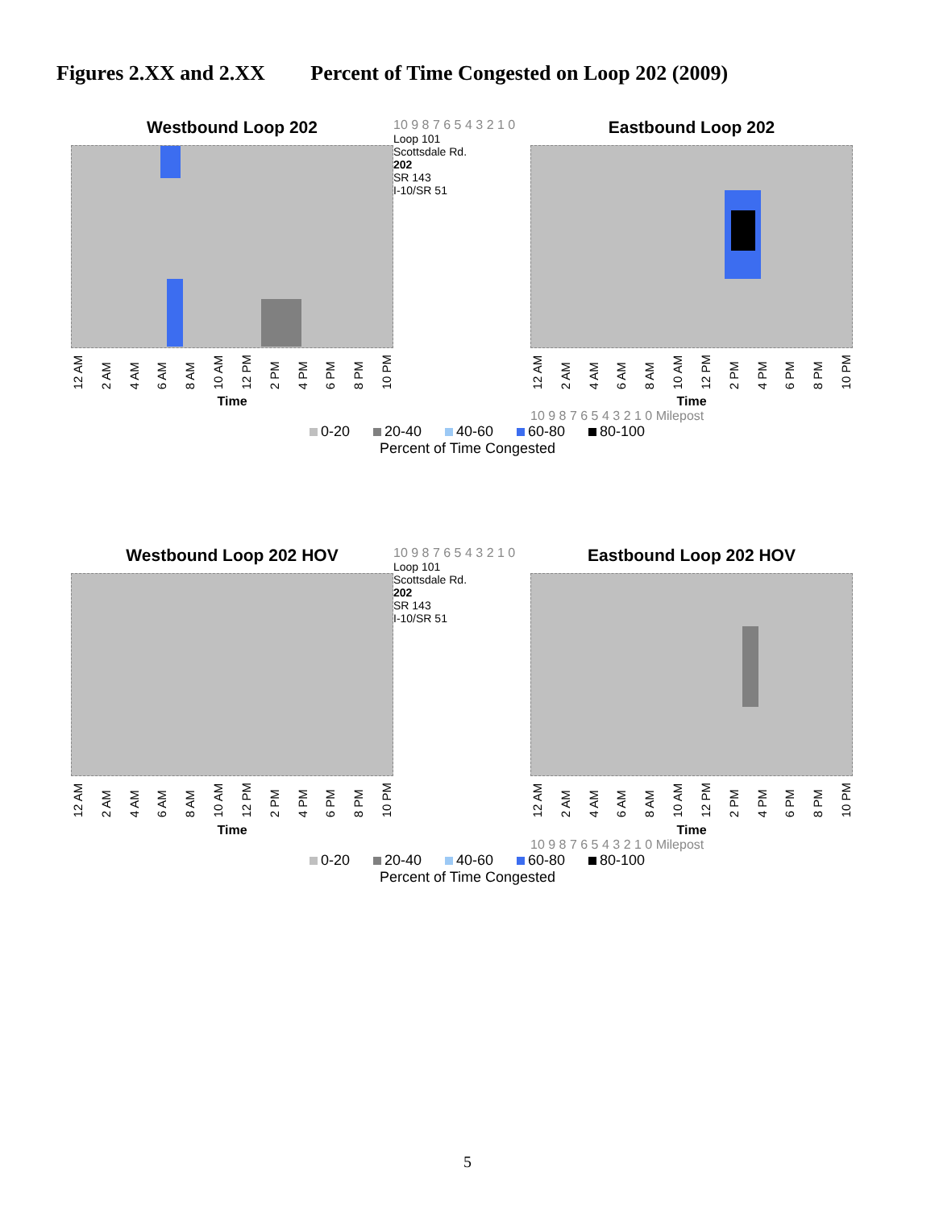Figures 2.XX and 2.XX Percent of Time Congested on Loop 202 (2009)
Westbound Loop 202
12 AM 2 AM 4 AM 6 AM 8 AM 10 AM 12 PM 2 PM 4 PM 6 PM 8 PM 10 PM
Time
10 9 8 7 6 5 4 3 2 1 0
Loop 101
Scottsdale Rd.
202
SR 143
I-10/SR 51
Eastbound Loop 202
12 AM 2 AM 4 AM 6 AM 8 AM 10 AM 12 PM 2 PM 4 PM 6 PM 8 PM 10 PM
Time
10 9 8 7 6 5 4 3 2 1 0 Milepost
0-20 20-40 40-60 60-80 80-100
Percent of Time Congested
Westbound Loop 202 HOV
12 AM 2 AM 4 AM 6 AM 8 AM 10 AM 12 PM 2 PM 4 PM 6 PM 8 PM 10 PM
Time
10 9 8 7 6 5 4 3 2 1 0
Loop 101
Scottsdale Rd.
202
SR 143
I-10/SR 51
Eastbound Loop 202 HOV
12 AM 2 AM 4 AM 6 AM 8 AM 10 AM 12 PM 2 PM 4 PM 6 PM 8 PM 10 PM
Time
10 9 8 7 6 5 4 3 2 1 0 Milepost
0-20 20-40 40-60 60-80 80-100
Percent of Time Congested
5